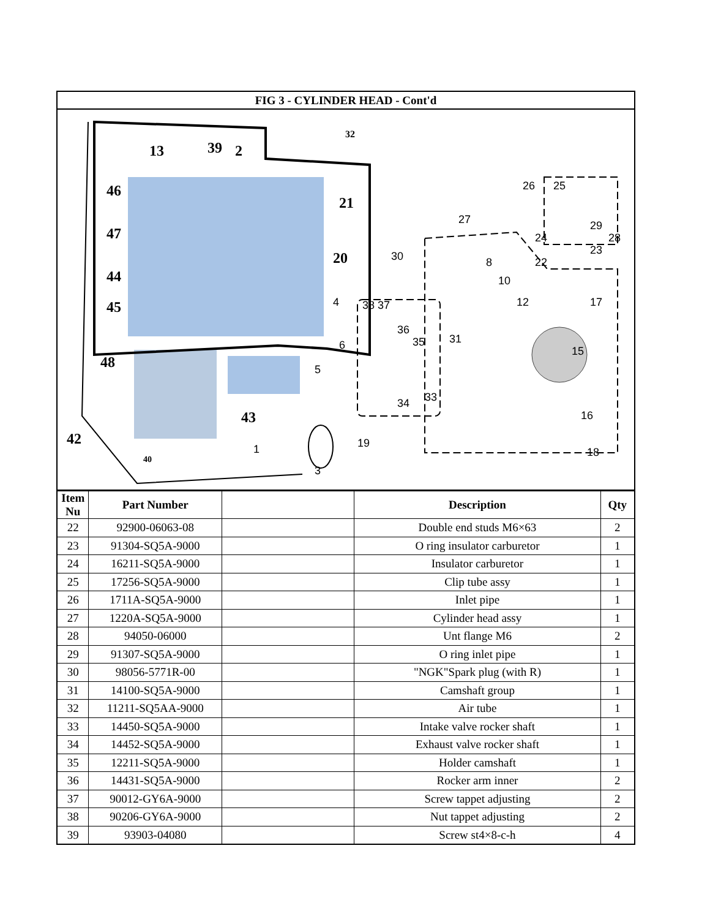FIG 3 - CYLINDER HEAD - Cont'd
13
39
2
21
46
47
44
45
20
48
42
43
40
32
26
25
29
28
24
23
22
27
30
8
10
12
17
38 37
36
35
31
15
16
18
19
3
4
6
5
34
33
1
| Item Nu | Part Number | | Description | Qty |
| --- | --- | --- | --- | --- |
| 22 | 92900-06063-08 | | Double end studs M6×63 | 2 |
| 23 | 91304-SQ5A-9000 | | O ring insulator carburetor | 1 |
| 24 | 16211-SQ5A-9000 | | Insulator carburetor | 1 |
| 25 | 17256-SQ5A-9000 | | Clip tube assy | 1 |
| 26 | 1711A-SQ5A-9000 | | Inlet pipe | 1 |
| 27 | 1220A-SQ5A-9000 | | Cylinder head assy | 1 |
| 28 | 94050-06000 | | Unt flange M6 | 2 |
| 29 | 91307-SQ5A-9000 | | O ring inlet pipe | 1 |
| 30 | 98056-5771R-00 | | "NGK"Spark plug (with R) | 1 |
| 31 | 14100-SQ5A-9000 | | Camshaft group | 1 |
| 32 | 11211-SQ5AA-9000 | | Air tube | 1 |
| 33 | 14450-SQ5A-9000 | | Intake valve rocker shaft | 1 |
| 34 | 14452-SQ5A-9000 | | Exhaust valve rocker shaft | 1 |
| 35 | 12211-SQ5A-9000 | | Holder camshaft | 1 |
| 36 | 14431-SQ5A-9000 | | Rocker arm inner | 2 |
| 37 | 90012-GY6A-9000 | | Screw tappet adjusting | 2 |
| 38 | 90206-GY6A-9000 | | Nut tappet adjusting | 2 |
| 39 | 93903-04080 | | Screw st4×8-c-h | 4 |